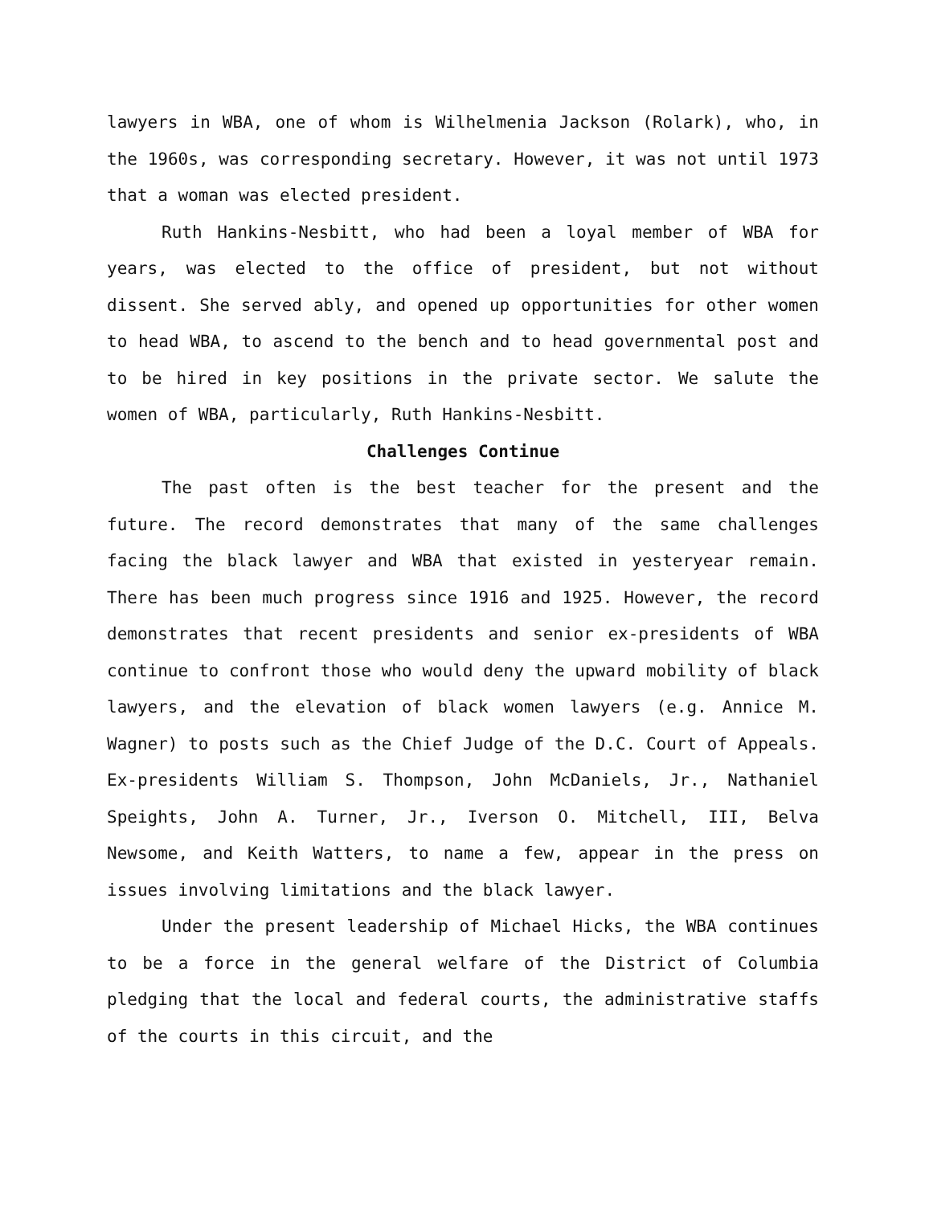lawyers in WBA, one of whom is Wilhelmenia Jackson (Rolark), who, in the 1960s, was corresponding secretary. However, it was not until 1973 that a woman was elected president.
Ruth Hankins-Nesbitt, who had been a loyal member of WBA for years, was elected to the office of president, but not without dissent. She served ably, and opened up opportunities for other women to head WBA, to ascend to the bench and to head governmental post and to be hired in key positions in the private sector. We salute the women of WBA, particularly, Ruth Hankins-Nesbitt.
Challenges Continue
The past often is the best teacher for the present and the future. The record demonstrates that many of the same challenges facing the black lawyer and WBA that existed in yesteryear remain. There has been much progress since 1916 and 1925. However, the record demonstrates that recent presidents and senior ex-presidents of WBA continue to confront those who would deny the upward mobility of black lawyers, and the elevation of black women lawyers (e.g. Annice M. Wagner) to posts such as the Chief Judge of the D.C. Court of Appeals. Ex-presidents William S. Thompson, John McDaniels, Jr., Nathaniel Speights, John A. Turner, Jr., Iverson O. Mitchell, III, Belva Newsome, and Keith Watters, to name a few, appear in the press on issues involving limitations and the black lawyer.
Under the present leadership of Michael Hicks, the WBA continues to be a force in the general welfare of the District of Columbia pledging that the local and federal courts, the administrative staffs of the courts in this circuit, and the